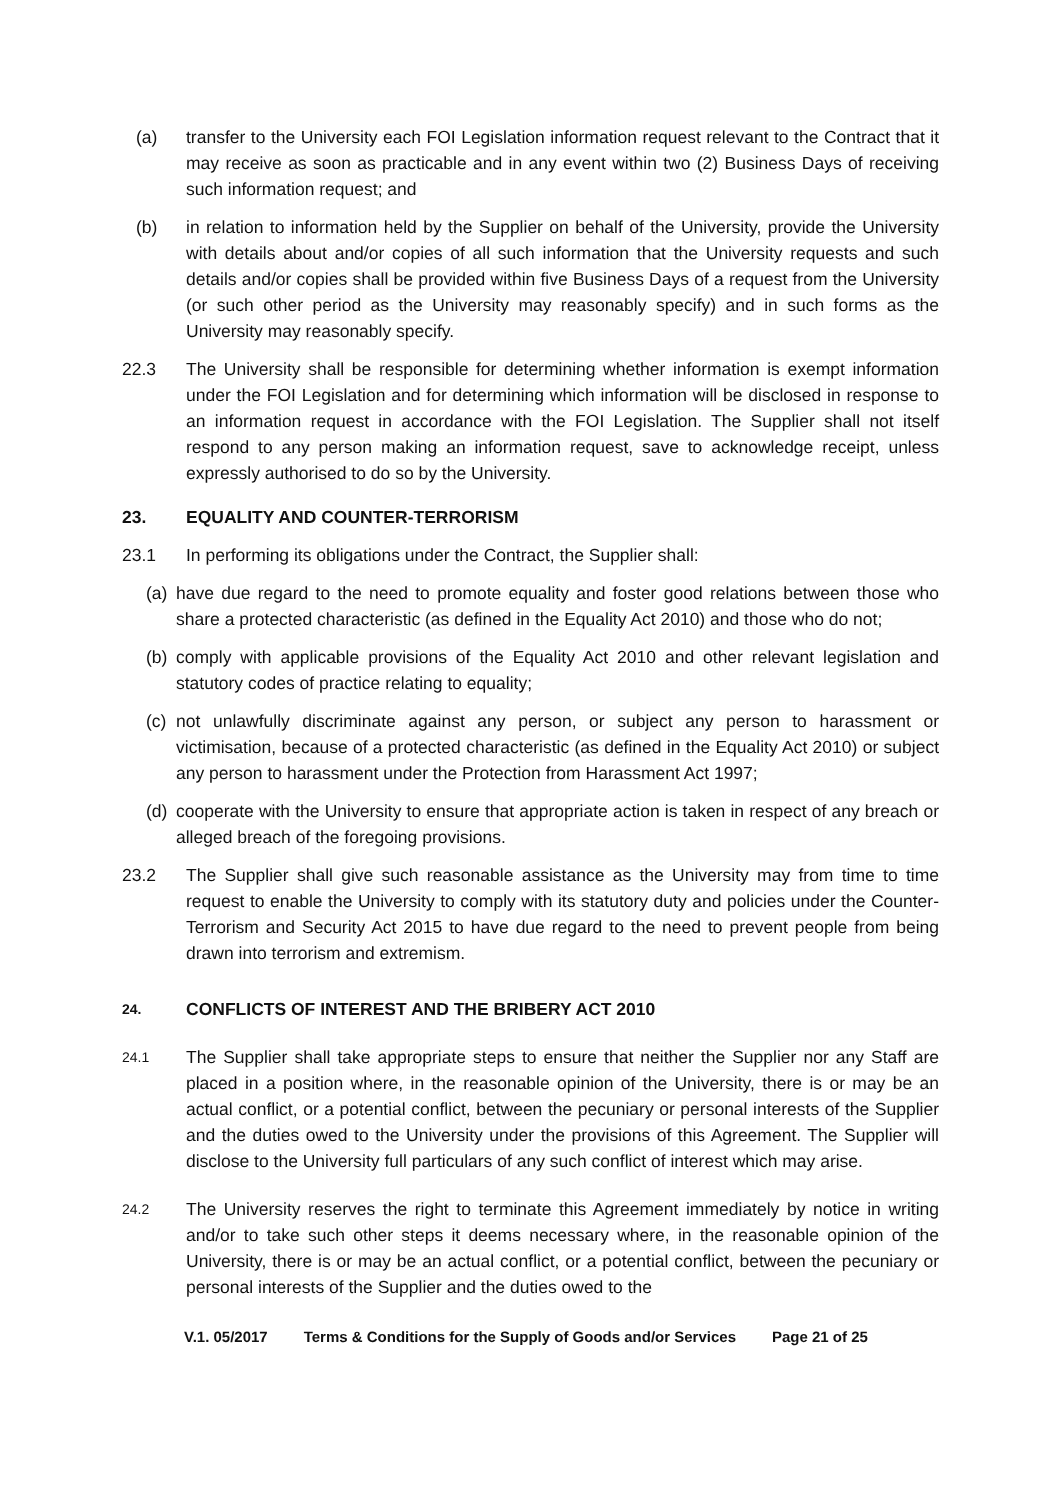(a) transfer to the University each FOI Legislation information request relevant to the Contract that it may receive as soon as practicable and in any event within two (2) Business Days of receiving such information request; and
(b) in relation to information held by the Supplier on behalf of the University, provide the University with details about and/or copies of all such information that the University requests and such details and/or copies shall be provided within five Business Days of a request from the University (or such other period as the University may reasonably specify) and in such forms as the University may reasonably specify.
22.3 The University shall be responsible for determining whether information is exempt information under the FOI Legislation and for determining which information will be disclosed in response to an information request in accordance with the FOI Legislation. The Supplier shall not itself respond to any person making an information request, save to acknowledge receipt, unless expressly authorised to do so by the University.
23. EQUALITY AND COUNTER-TERRORISM
23.1 In performing its obligations under the Contract, the Supplier shall:
(a) have due regard to the need to promote equality and foster good relations between those who share a protected characteristic (as defined in the Equality Act 2010) and those who do not;
(b) comply with applicable provisions of the Equality Act 2010 and other relevant legislation and statutory codes of practice relating to equality;
(c) not unlawfully discriminate against any person, or subject any person to harassment or victimisation, because of a protected characteristic (as defined in the Equality Act 2010) or subject any person to harassment under the Protection from Harassment Act 1997;
(d) cooperate with the University to ensure that appropriate action is taken in respect of any breach or alleged breach of the foregoing provisions.
23.2 The Supplier shall give such reasonable assistance as the University may from time to time request to enable the University to comply with its statutory duty and policies under the Counter-Terrorism and Security Act 2015 to have due regard to the need to prevent people from being drawn into terrorism and extremism.
24. CONFLICTS OF INTEREST AND THE BRIBERY ACT 2010
24.1
The Supplier shall take appropriate steps to ensure that neither the Supplier nor any Staff are placed in a position where, in the reasonable opinion of the University, there is or may be an actual conflict, or a potential conflict, between the pecuniary or personal interests of the Supplier and the duties owed to the University under the provisions of this Agreement. The Supplier will disclose to the University full particulars of any such conflict of interest which may arise.
24.2
The University reserves the right to terminate this Agreement immediately by notice in writing and/or to take such other steps it deems necessary where, in the reasonable opinion of the University, there is or may be an actual conflict, or a potential conflict, between the pecuniary or personal interests of the Supplier and the duties owed to the
V.1. 05/2017 Terms & Conditions for the Supply of Goods and/or Services Page 21 of 25